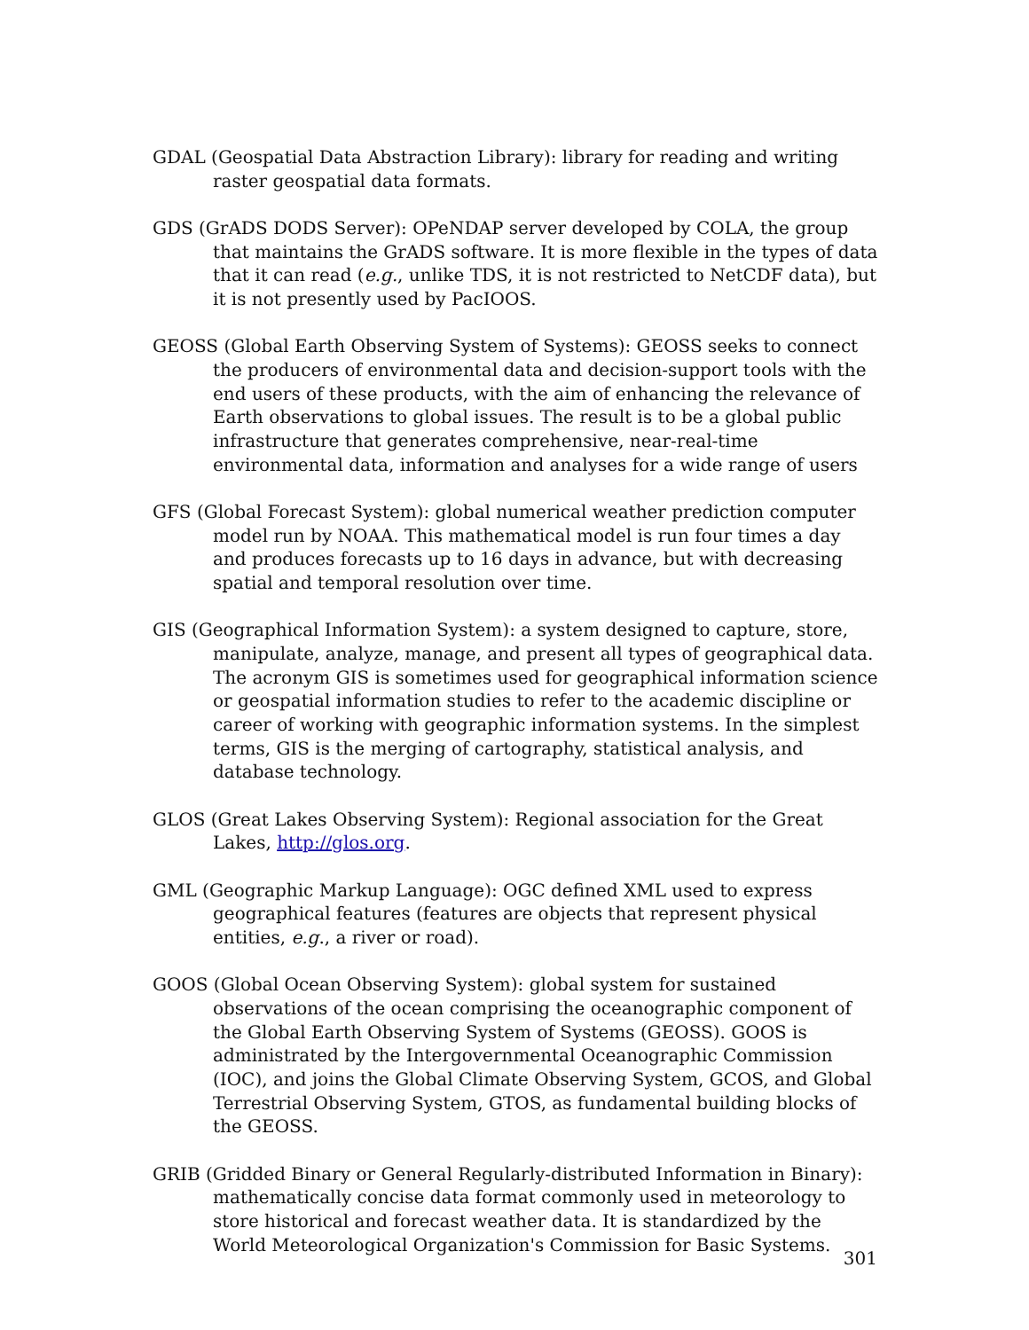GDAL (Geospatial Data Abstraction Library): library for reading and writing raster geospatial data formats.
GDS (GrADS DODS Server): OPeNDAP server developed by COLA, the group that maintains the GrADS software. It is more flexible in the types of data that it can read (e.g., unlike TDS, it is not restricted to NetCDF data), but it is not presently used by PacIOOS.
GEOSS (Global Earth Observing System of Systems): GEOSS seeks to connect the producers of environmental data and decision-support tools with the end users of these products, with the aim of enhancing the relevance of Earth observations to global issues. The result is to be a global public infrastructure that generates comprehensive, near-real-time environmental data, information and analyses for a wide range of users
GFS (Global Forecast System): global numerical weather prediction computer model run by NOAA. This mathematical model is run four times a day and produces forecasts up to 16 days in advance, but with decreasing spatial and temporal resolution over time.
GIS (Geographical Information System): a system designed to capture, store, manipulate, analyze, manage, and present all types of geographical data. The acronym GIS is sometimes used for geographical information science or geospatial information studies to refer to the academic discipline or career of working with geographic information systems. In the simplest terms, GIS is the merging of cartography, statistical analysis, and database technology.
GLOS (Great Lakes Observing System): Regional association for the Great Lakes, http://glos.org.
GML (Geographic Markup Language): OGC defined XML used to express geographical features (features are objects that represent physical entities, e.g., a river or road).
GOOS (Global Ocean Observing System): global system for sustained observations of the ocean comprising the oceanographic component of the Global Earth Observing System of Systems (GEOSS). GOOS is administrated by the Intergovernmental Oceanographic Commission (IOC), and joins the Global Climate Observing System, GCOS, and Global Terrestrial Observing System, GTOS, as fundamental building blocks of the GEOSS.
GRIB (Gridded Binary or General Regularly-distributed Information in Binary): mathematically concise data format commonly used in meteorology to store historical and forecast weather data. It is standardized by the World Meteorological Organization's Commission for Basic Systems.
301